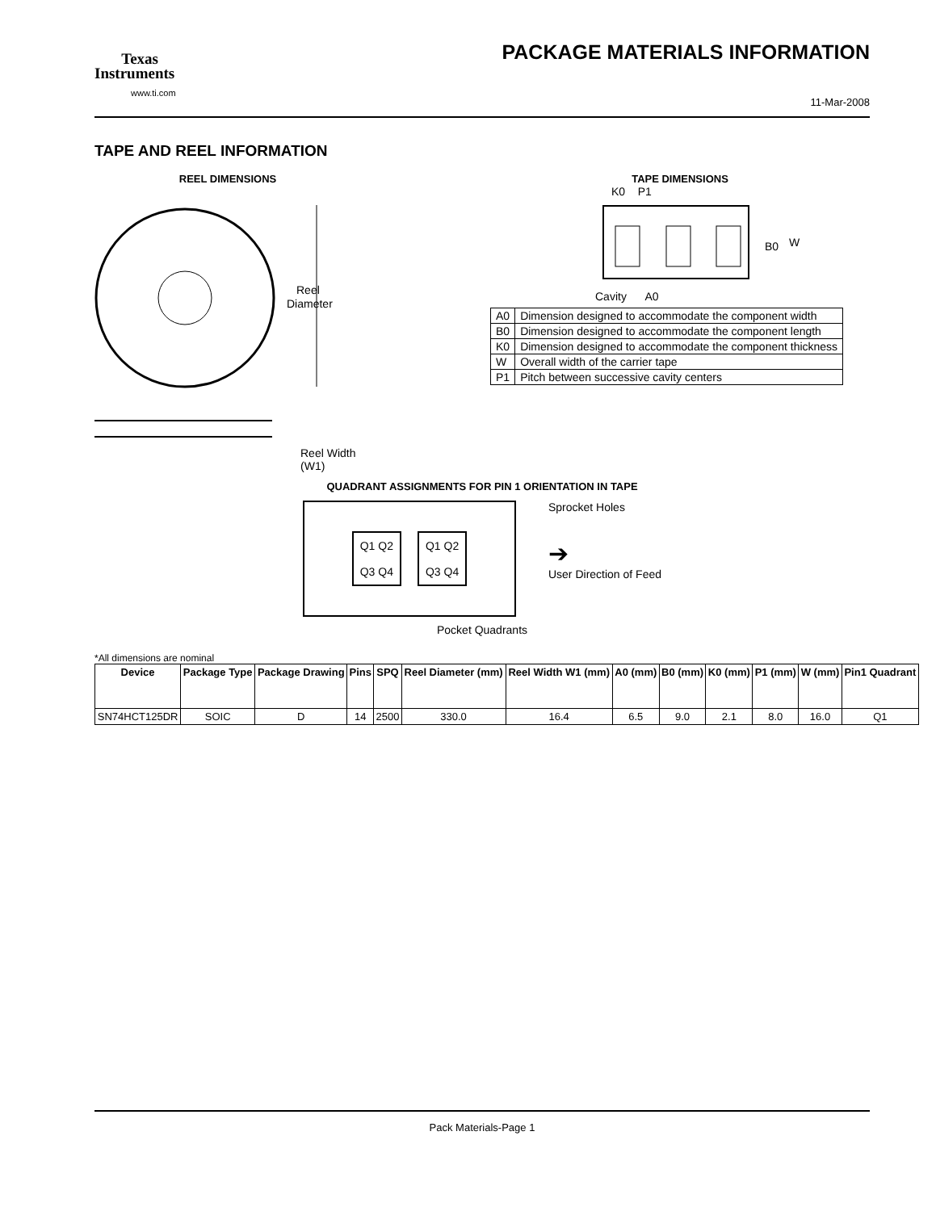Texas
Instruments
www.ti.com
PACKAGE MATERIALS INFORMATION
11-Mar-2008
TAPE AND REEL INFORMATION
REEL DIMENSIONS
Reel
Diameter
Reel Width (W1)
TAPE DIMENSIONS
K0 P1
B0
W
Cavity A0
| A0 | Dimension designed to accommodate the component width |
| B0 | Dimension designed to accommodate the component length |
| K0 | Dimension designed to accommodate the component thickness |
| W | Overall width of the carrier tape |
| P1 | Pitch between successive cavity centers |
QUADRANT ASSIGNMENTS FOR PIN 1 ORIENTATION IN TAPE
Q1 Q2
Q3 Q4
Q1 Q2
Q3 Q4
Sprocket Holes
➔
User Direction of Feed
Pocket Quadrants
*All dimensions are nominal
| Device | Package Type | Package Drawing | Pins | SPQ | Reel Diameter (mm) | Reel Width W1 (mm) | A0 (mm) | B0 (mm) | K0 (mm) | P1 (mm) | W (mm) | Pin1 Quadrant |
| --- | --- | --- | --- | --- | --- | --- | --- | --- | --- | --- | --- | --- |
| SN74HCT125DR | SOIC | D | 14 | 2500 | 330.0 | 16.4 | 6.5 | 9.0 | 2.1 | 8.0 | 16.0 | Q1 |
Pack Materials-Page 1